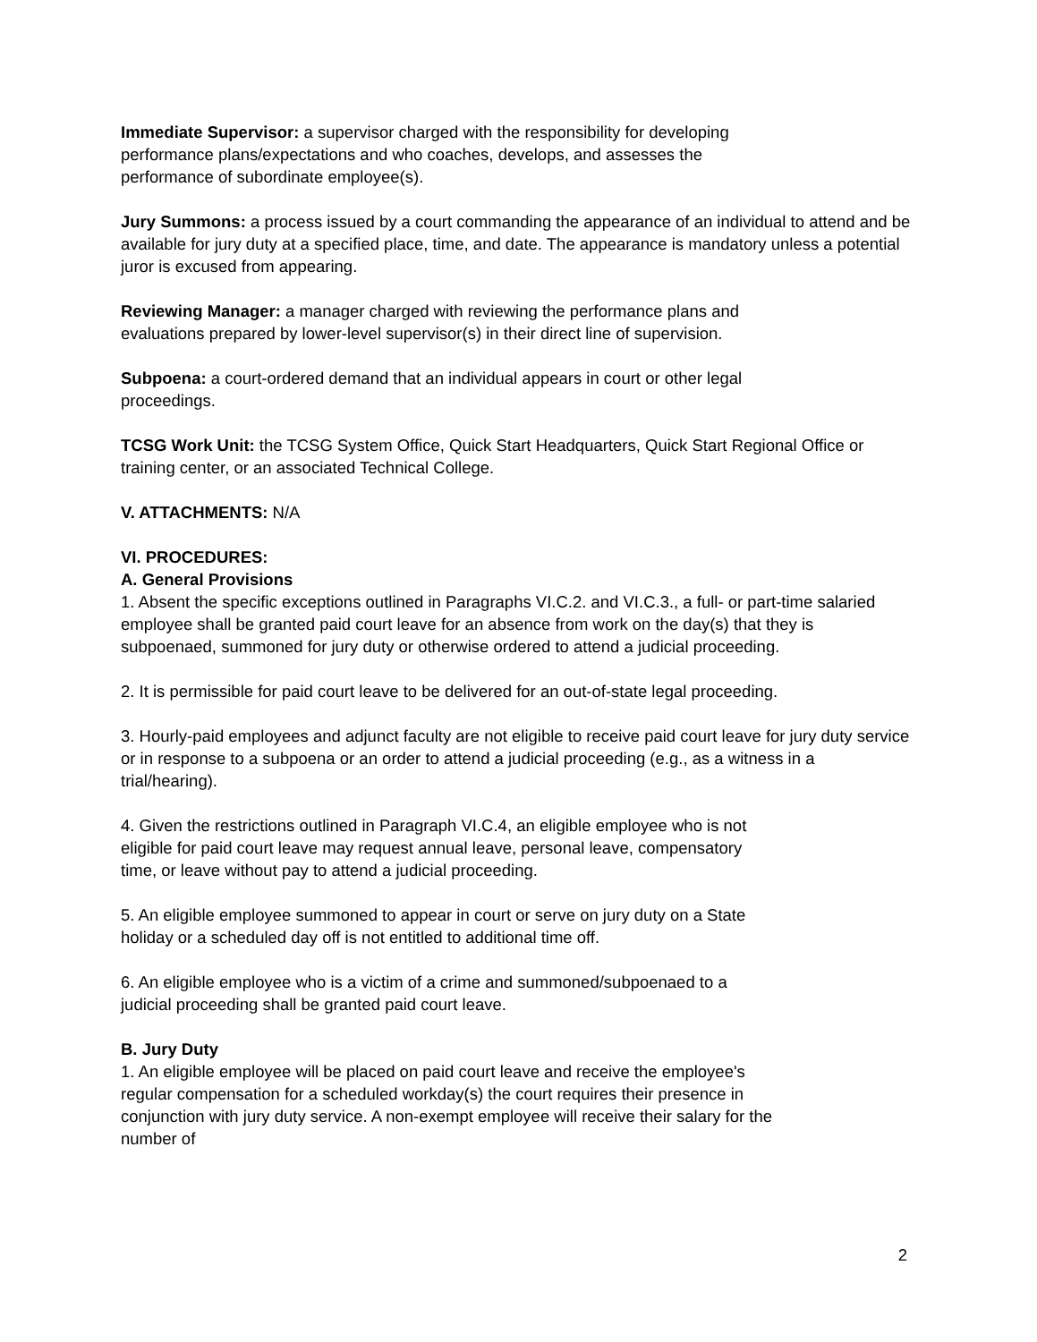Immediate Supervisor: a supervisor charged with the responsibility for developing
performance plans/expectations and who coaches, develops, and assesses the
performance of subordinate employee(s).
Jury Summons: a process issued by a court commanding the appearance of an individual to attend and be available for jury duty at a specified place, time, and date. The appearance is mandatory unless a potential juror is excused from appearing.
Reviewing Manager: a manager charged with reviewing the performance plans and
evaluations prepared by lower-level supervisor(s) in their direct line of supervision.
Subpoena: a court-ordered demand that an individual appears in court or other legal
proceedings.
TCSG Work Unit: the TCSG System Office, Quick Start Headquarters, Quick Start Regional Office or training center, or an associated Technical College.
V. ATTACHMENTS: N/A
VI. PROCEDURES:
A. General Provisions
1. Absent the specific exceptions outlined in Paragraphs VI.C.2. and VI.C.3., a full- or part-time salaried employee shall be granted paid court leave for an absence from work on the day(s) that they is subpoenaed, summoned for jury duty or otherwise ordered to attend a judicial proceeding.
2. It is permissible for paid court leave to be delivered for an out-of-state legal proceeding.
3. Hourly-paid employees and adjunct faculty are not eligible to receive paid court leave for jury duty service or in response to a subpoena or an order to attend a judicial proceeding (e.g., as a witness in a trial/hearing).
4. Given the restrictions outlined in Paragraph VI.C.4, an eligible employee who is not
eligible for paid court leave may request annual leave, personal leave, compensatory
time, or leave without pay to attend a judicial proceeding.
5. An eligible employee summoned to appear in court or serve on jury duty on a State
holiday or a scheduled day off is not entitled to additional time off.
6. An eligible employee who is a victim of a crime and summoned/subpoenaed to a
judicial proceeding shall be granted paid court leave.
B. Jury Duty
1. An eligible employee will be placed on paid court leave and receive the employee's
regular compensation for a scheduled workday(s) the court requires their presence in
conjunction with jury duty service. A non-exempt employee will receive their salary for the
number of
2